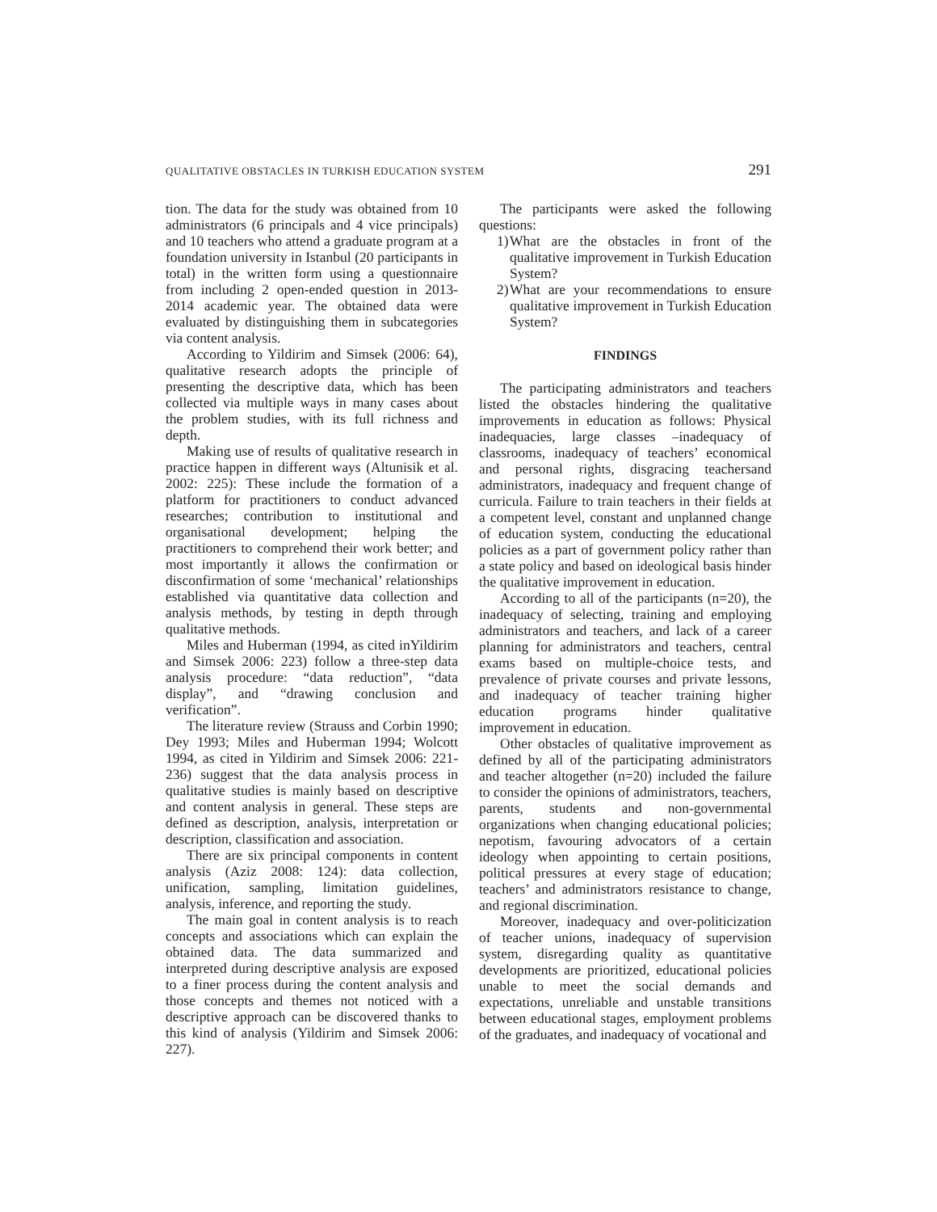QUALITATIVE OBSTACLES IN TURKISH EDUCATION SYSTEM 291
tion. The data for the study was obtained from 10 administrators (6 principals and 4 vice principals) and 10 teachers who attend a graduate program at a foundation university in Istanbul (20 participants in total) in the written form using a questionnaire from including 2 open-ended question in 2013-2014 academic year. The obtained data were evaluated by distinguishing them in subcategories via content analysis.
According to Yildirim and Simsek (2006: 64), qualitative research adopts the principle of presenting the descriptive data, which has been collected via multiple ways in many cases about the problem studies, with its full richness and depth.
Making use of results of qualitative research in practice happen in different ways (Altunisik et al. 2002: 225): These include the formation of a platform for practitioners to conduct advanced researches; contribution to institutional and organisational development; helping the practitioners to comprehend their work better; and most importantly it allows the confirmation or disconfirmation of some ‘mechanical’ relationships established via quantitative data collection and analysis methods, by testing in depth through qualitative methods.
Miles and Huberman (1994, as cited inYildirim and Simsek 2006: 223) follow a three-step data analysis procedure: “data reduction”, “data display”, and “drawing conclusion and verification”.
The literature review (Strauss and Corbin 1990; Dey 1993; Miles and Huberman 1994; Wolcott 1994, as cited in Yildirim and Simsek 2006: 221-236) suggest that the data analysis process in qualitative studies is mainly based on descriptive and content analysis in general. These steps are defined as description, analysis, interpretation or description, classification and association.
There are six principal components in content analysis (Aziz 2008: 124): data collection, unification, sampling, limitation guidelines, analysis, inference, and reporting the study.
The main goal in content analysis is to reach concepts and associations which can explain the obtained data. The data summarized and interpreted during descriptive analysis are exposed to a finer process during the content analysis and those concepts and themes not noticed with a descriptive approach can be discovered thanks to this kind of analysis (Yildirim and Simsek 2006: 227).
The participants were asked the following questions:
1) What are the obstacles in front of the qualitative improvement in Turkish Education System?
2) What are your recommendations to ensure qualitative improvement in Turkish Education System?
FINDINGS
The participating administrators and teachers listed the obstacles hindering the qualitative improvements in education as follows: Physical inadequacies, large classes –inadequacy of classrooms, inadequacy of teachers’ economical and personal rights, disgracing teachersand administrators, inadequacy and frequent change of curricula. Failure to train teachers in their fields at a competent level, constant and unplanned change of education system, conducting the educational policies as a part of government policy rather than a state policy and based on ideological basis hinder the qualitative improvement in education.
According to all of the participants (n=20), the inadequacy of selecting, training and employing administrators and teachers, and lack of a career planning for administrators and teachers, central exams based on multiple-choice tests, and prevalence of private courses and private lessons, and inadequacy of teacher training higher education programs hinder qualitative improvement in education.
Other obstacles of qualitative improvement as defined by all of the participating administrators and teacher altogether (n=20) included the failure to consider the opinions of administrators, teachers, parents, students and non-governmental organizations when changing educational policies; nepotism, favouring advocators of a certain ideology when appointing to certain positions, political pressures at every stage of education; teachers’ and administrators resistance to change, and regional discrimination.
Moreover, inadequacy and over-politicization of teacher unions, inadequacy of supervision system, disregarding quality as quantitative developments are prioritized, educational policies unable to meet the social demands and expectations, unreliable and unstable transitions between educational stages, employment problems of the graduates, and inadequacy of vocational and